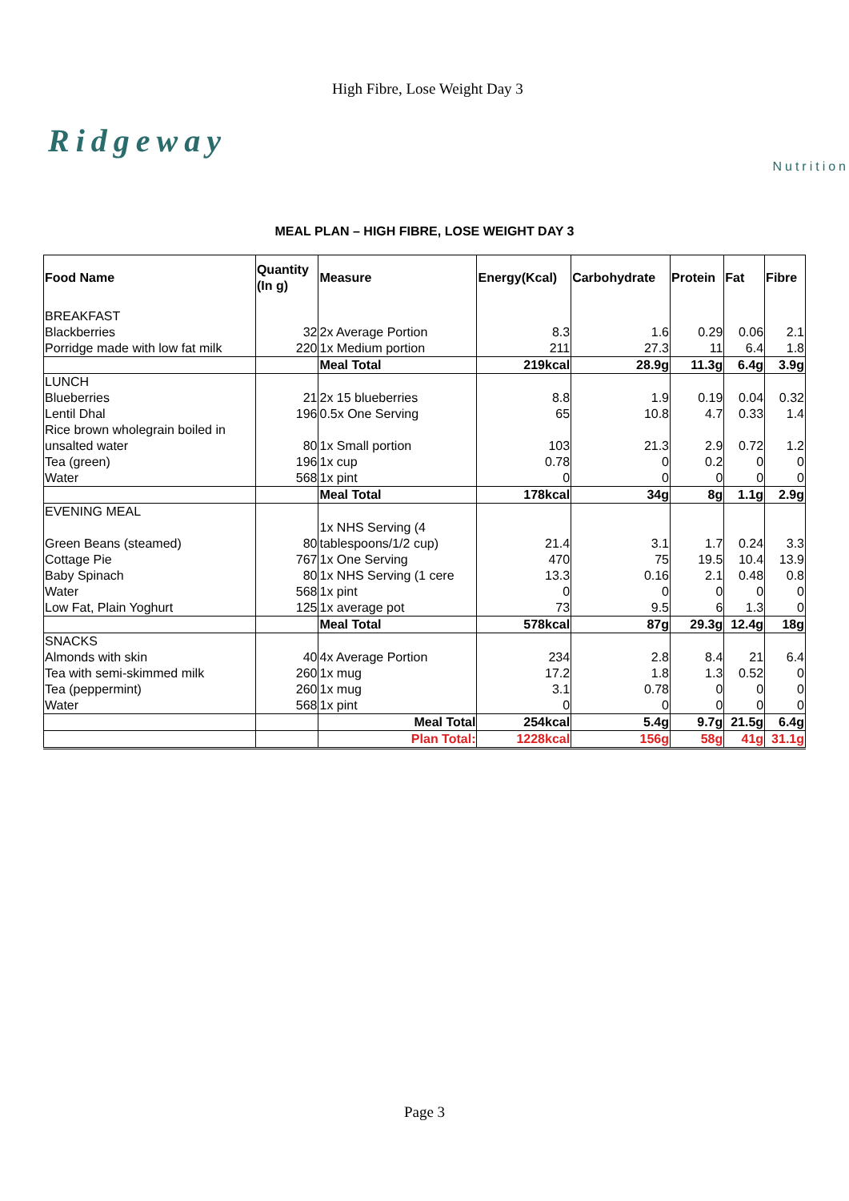High Fibre, Lose Weight Day 3
Ridgeway
Nutrition
MEAL PLAN – HIGH FIBRE, LOSE WEIGHT DAY 3
| Food Name | Quantity (In g) | Measure | Energy(Kcal) | Carbohydrate | Protein | Fat | Fibre |
| --- | --- | --- | --- | --- | --- | --- | --- |
| BREAKFAST | | | | | | | |
| Blackberries | 32 | 2x Average Portion | 8.3 | 1.6 | 0.29 | 0.06 | 2.1 |
| Porridge made with low fat milk | 220 | 1x Medium portion | 211 | 27.3 | 11 | 6.4 | 1.8 |
| | | Meal Total | 219kcal | 28.9g | 11.3g | 6.4g | 3.9g |
| LUNCH | | | | | | | |
| Blueberries | 21 | 2x 15 blueberries | 8.8 | 1.9 | 0.19 | 0.04 | 0.32 |
| Lentil Dhal | 196 | 0.5x One Serving | 65 | 10.8 | 4.7 | 0.33 | 1.4 |
| Rice brown wholegrain boiled in unsalted water | 80 | 1x Small portion | 103 | 21.3 | 2.9 | 0.72 | 1.2 |
| Tea (green) | 196 | 1x cup | 0.78 | 0 | 0.2 | 0 | 0 |
| Water | 568 | 1x pint | 0 | 0 | 0 | 0 | 0 |
| | | Meal Total | 178kcal | 34g | 8g | 1.1g | 2.9g |
| EVENING MEAL | | | | | | | |
| Green Beans (steamed) | 80 | 1x NHS Serving (4 tablespoons/1/2 cup) | 21.4 | 3.1 | 1.7 | 0.24 | 3.3 |
| Cottage Pie | 767 | 1x One Serving | 470 | 75 | 19.5 | 10.4 | 13.9 |
| Baby Spinach | 80 | 1x NHS Serving (1 cere | 13.3 | 0.16 | 2.1 | 0.48 | 0.8 |
| Water | 568 | 1x pint | 0 | 0 | 0 | 0 | 0 |
| Low Fat, Plain Yoghurt | 125 | 1x average pot | 73 | 9.5 | 6 | 1.3 | 0 |
| | | Meal Total | 578kcal | 87g | 29.3g | 12.4g | 18g |
| SNACKS | | | | | | | |
| Almonds with skin | 40 | 4x Average Portion | 234 | 2.8 | 8.4 | 21 | 6.4 |
| Tea with semi-skimmed milk | 260 | 1x mug | 17.2 | 1.8 | 1.3 | 0.52 | 0 |
| Tea (peppermint) | 260 | 1x mug | 3.1 | 0.78 | 0 | 0 | 0 |
| Water | 568 | 1x pint | 0 | 0 | 0 | 0 | 0 |
| | | Meal Total | 254kcal | 5.4g | 9.7g | 21.5g | 6.4g |
| | | Plan Total: | 1228kcal | 156g | 58g | 41g | 31.1g |
Page 3